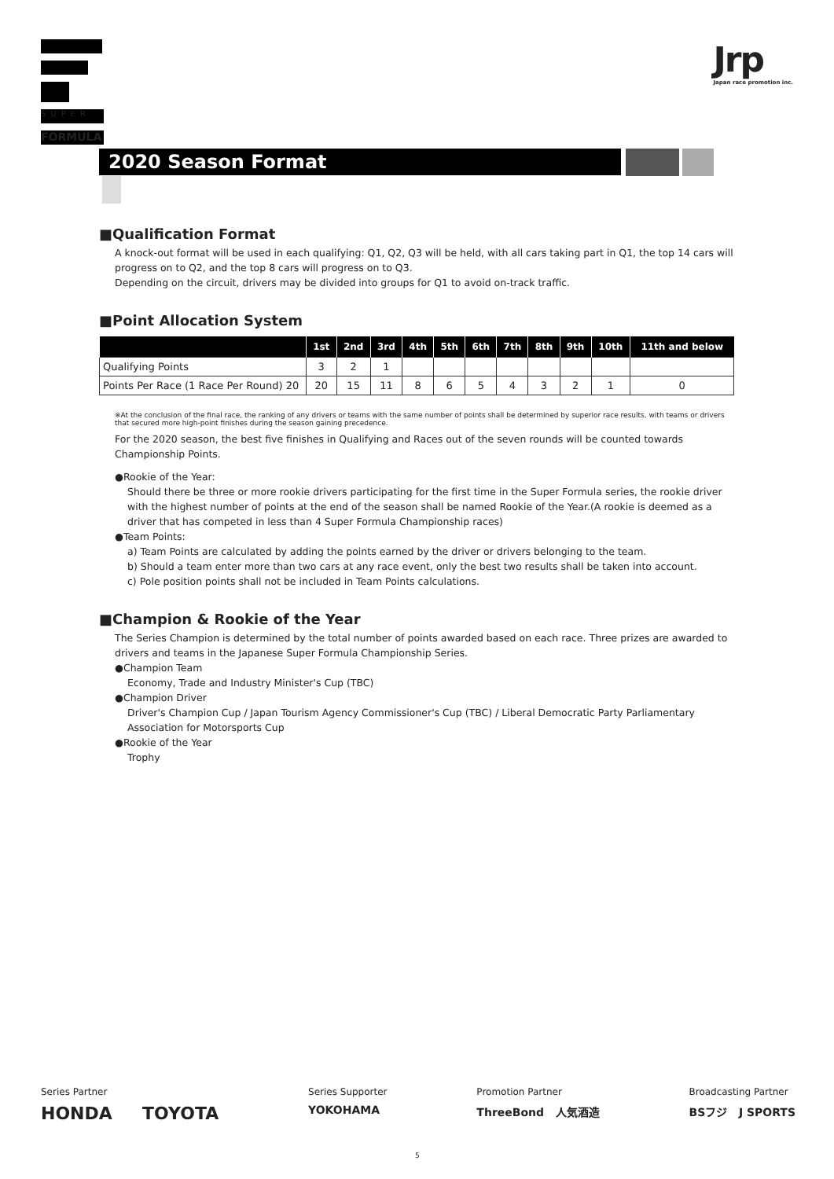SUPER
FORMULA
Jrp
Japan race promotion inc.
2020 Season Format
■Qualification Format
A knock-out format will be used in each qualifying: Q1, Q2, Q3 will be held, with all cars taking part in Q1, the top 14 cars will progress on to Q2, and the top 8 cars will progress on to Q3.
Depending on the circuit, drivers may be divided into groups for Q1 to avoid on-track traffic.
■Point Allocation System
| | 1st | 2nd | 3rd | 4th | 5th | 6th | 7th | 8th | 9th | 10th | 11th and below |
| --- | --- | --- | --- | --- | --- | --- | --- | --- | --- | --- | --- |
| Qualifying Points | 3 | 2 | 1 | | | | | | | | |
| Points Per Race (1 Race Per Round) 20 | 20 | 15 | 11 | 8 | 6 | 5 | 4 | 3 | 2 | 1 | 0 |
※At the conclusion of the final race, the ranking of any drivers or teams with the same number of points shall be determined by superior race results, with teams or drivers that secured more high-point finishes during the season gaining precedence.
For the 2020 season, the best five finishes in Qualifying and Races out of the seven rounds will be counted towards Championship Points.
●Rookie of the Year:
Should there be three or more rookie drivers participating for the first time in the Super Formula series, the rookie driver with the highest number of points at the end of the season shall be named Rookie of the Year.(A rookie is deemed as a driver that has competed in less than 4 Super Formula Championship races)
●Team Points:
a) Team Points are calculated by adding the points earned by the driver or drivers belonging to the team.
b) Should a team enter more than two cars at any race event, only the best two results shall be taken into account.
c) Pole position points shall not be included in Team Points calculations.
■Champion & Rookie of the Year
The Series Champion is determined by the total number of points awarded based on each race. Three prizes are awarded to drivers and teams in the Japanese Super Formula Championship Series.
●Champion Team
Economy, Trade and Industry Minister's Cup (TBC)
●Champion Driver
Driver's Champion Cup / Japan Tourism Agency Commissioner's Cup (TBC) / Liberal Democratic Party Parliamentary Association for Motorsports Cup
●Rookie of the Year
Trophy
Series Partner
HONDA TOYOTA
Series Supporter
YOKOHAMA
Promotion Partner
ThreeBond 人気酒造
Broadcasting Partner
BSフジ J SPORTS
5